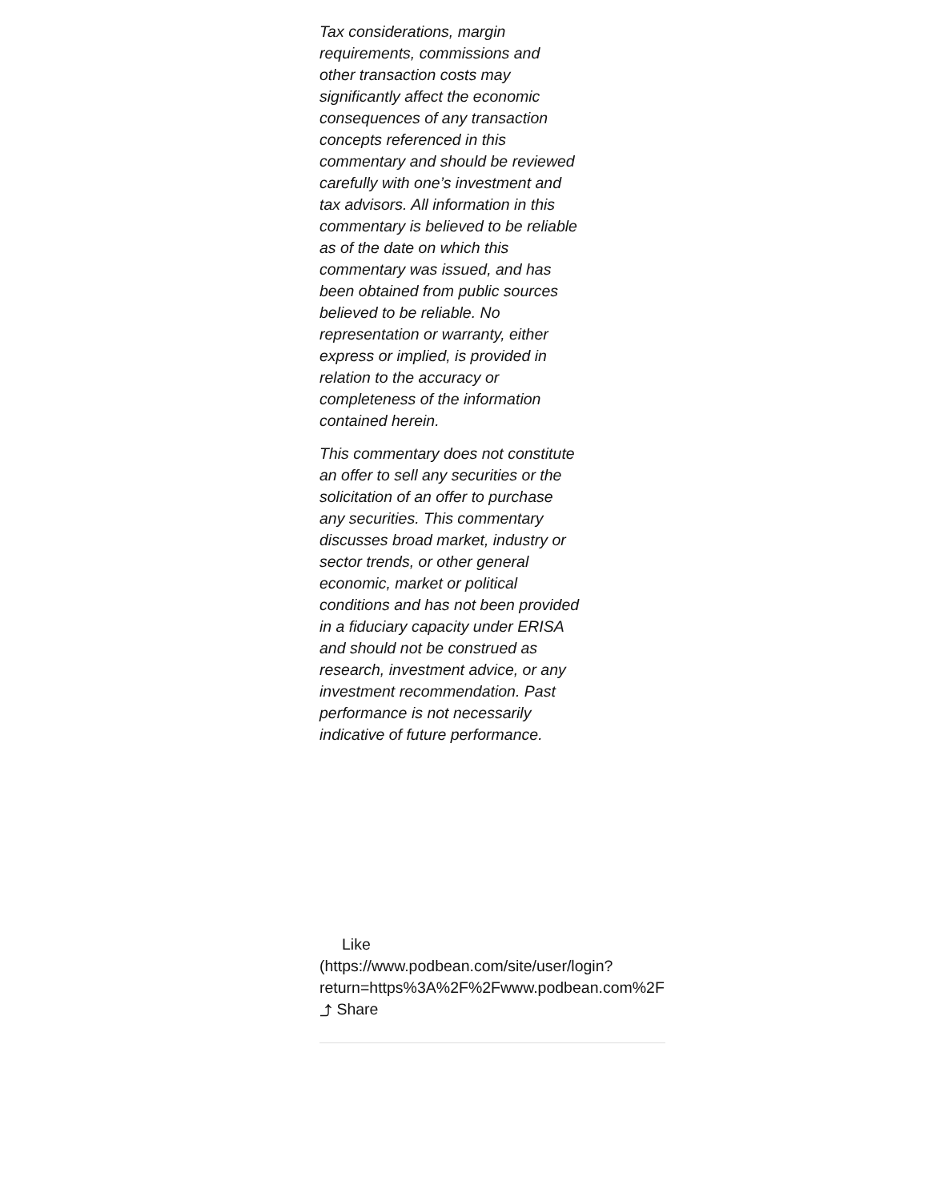Tax considerations, margin requirements, commissions and other transaction costs may significantly affect the economic consequences of any transaction concepts referenced in this commentary and should be reviewed carefully with one’s investment and tax advisors. All information in this commentary is believed to be reliable as of the date on which this commentary was issued, and has been obtained from public sources believed to be reliable. No representation or warranty, either express or implied, is provided in relation to the accuracy or completeness of the information contained herein.
This commentary does not constitute an offer to sell any securities or the solicitation of an offer to purchase any securities. This commentary discusses broad market, industry or sector trends, or other general economic, market or political conditions and has not been provided in a fiduciary capacity under ERISA and should not be construed as research, investment advice, or any investment recommendation. Past performance is not necessarily indicative of future performance.
Like
(https://www.podbean.com/site/user/login?
return=https%3A%2F%2Fwww.podbean.com%2F
⤴ Share